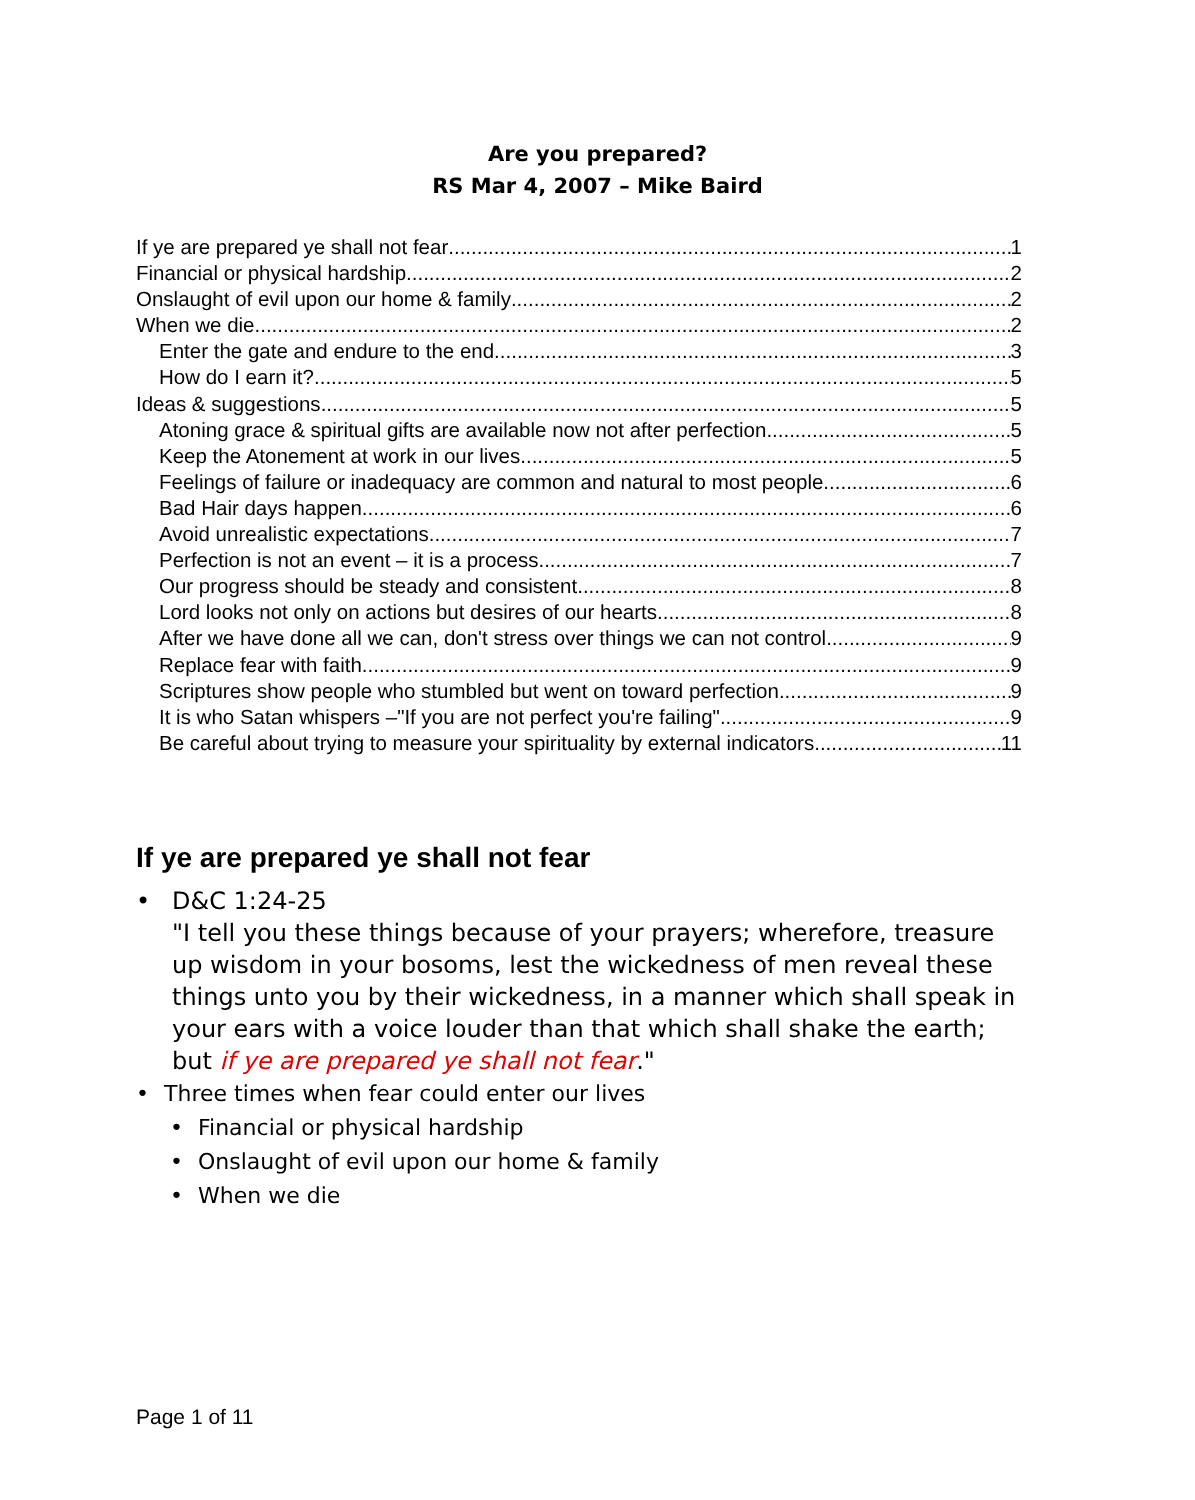Are you prepared?
RS Mar 4, 2007 – Mike Baird
If ye are prepared ye shall not fear 1
Financial or physical hardship 2
Onslaught of evil upon our home & family 2
When we die 2
Enter the gate and endure to the end 3
How do I earn it? 5
Ideas & suggestions 5
Atoning grace & spiritual gifts are available now not after perfection 5
Keep the Atonement at work in our lives 5
Feelings of failure or inadequacy are common and natural to most people 6
Bad Hair days happen 6
Avoid unrealistic expectations 7
Perfection is not an event – it is a process 7
Our progress should be steady and consistent 8
Lord looks not only on actions but desires of our hearts 8
After we have done all we can, don't stress over things we can not control 9
Replace fear with faith 9
Scriptures show people who stumbled but went on toward perfection 9
It is who Satan whispers –"If you are not perfect you're failing" 9
Be careful about trying to measure your spirituality by external indicators 11
If ye are prepared ye shall not fear
• D&C 1:24-25
"I tell you these things because of your prayers; wherefore, treasure up wisdom in your bosoms, lest the wickedness of men reveal these things unto you by their wickedness, in a manner which shall speak in your ears with a voice louder than that which shall shake the earth; but if ye are prepared ye shall not fear."
• Three times when fear could enter our lives
• Financial or physical hardship
• Onslaught of evil upon our home & family
• When we die
Page 1 of 11